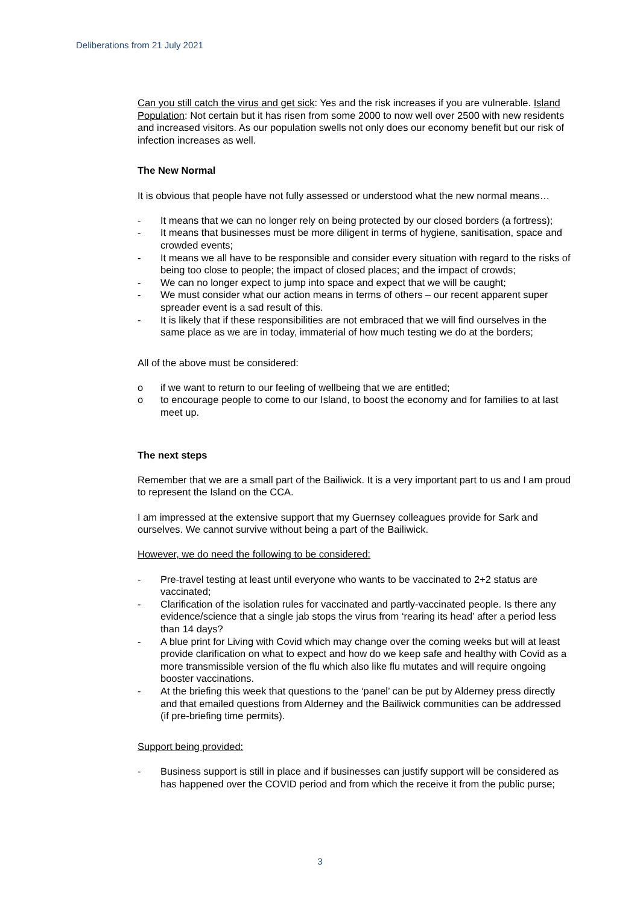Deliberations from 21 July 2021
Can you still catch the virus and get sick: Yes and the risk increases if you are vulnerable. Island Population: Not certain but it has risen from some 2000 to now well over 2500 with new residents and increased visitors. As our population swells not only does our economy benefit but our risk of infection increases as well.
The New Normal
It is obvious that people have not fully assessed or understood what the new normal means…
- It means that we can no longer rely on being protected by our closed borders (a fortress);
- It means that businesses must be more diligent in terms of hygiene, sanitisation, space and crowded events;
- It means we all have to be responsible and consider every situation with regard to the risks of being too close to people; the impact of closed places; and the impact of crowds;
- We can no longer expect to jump into space and expect that we will be caught;
- We must consider what our action means in terms of others – our recent apparent super spreader event is a sad result of this.
- It is likely that if these responsibilities are not embraced that we will find ourselves in the same place as we are in today, immaterial of how much testing we do at the borders;
All of the above must be considered:
o if we want to return to our feeling of wellbeing that we are entitled;
o to encourage people to come to our Island, to boost the economy and for families to at last meet up.
The next steps
Remember that we are a small part of the Bailiwick. It is a very important part to us and I am proud to represent the Island on the CCA.
I am impressed at the extensive support that my Guernsey colleagues provide for Sark and ourselves. We cannot survive without being a part of the Bailiwick.
However, we do need the following to be considered:
- Pre-travel testing at least until everyone who wants to be vaccinated to 2+2 status are vaccinated;
- Clarification of the isolation rules for vaccinated and partly-vaccinated people. Is there any evidence/science that a single jab stops the virus from ‘rearing its head’ after a period less than 14 days?
- A blue print for Living with Covid which may change over the coming weeks but will at least provide clarification on what to expect and how do we keep safe and healthy with Covid as a more transmissible version of the flu which also like flu mutates and will require ongoing booster vaccinations.
- At the briefing this week that questions to the ‘panel’ can be put by Alderney press directly and that emailed questions from Alderney and the Bailiwick communities can be addressed (if pre-briefing time permits).
Support being provided:
- Business support is still in place and if businesses can justify support will be considered as has happened over the COVID period and from which the receive it from the public purse;
3